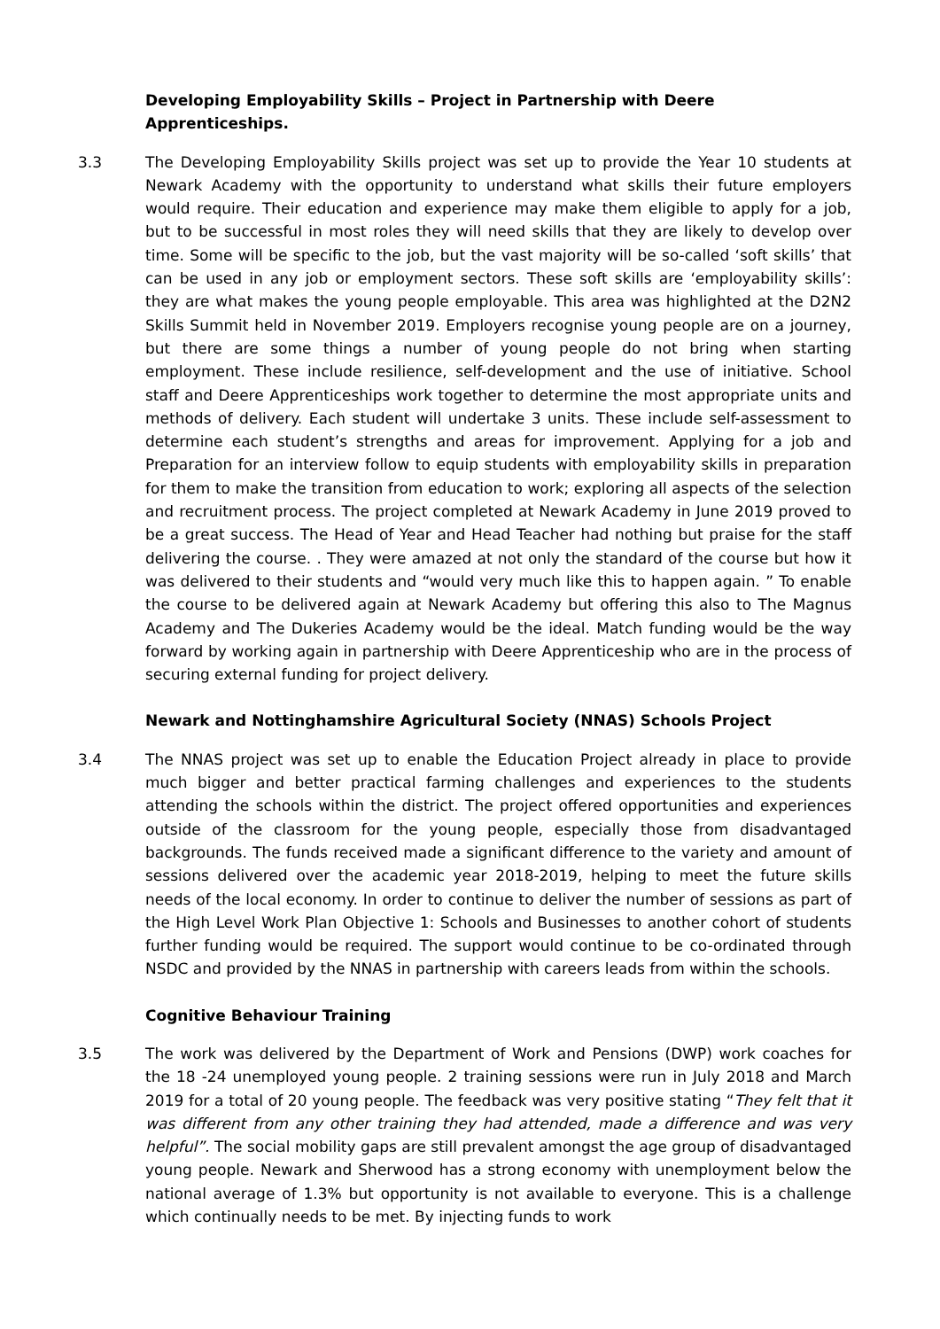Developing Employability Skills – Project in Partnership with Deere Apprenticeships.
3.3 The Developing Employability Skills project was set up to provide the Year 10 students at Newark Academy with the opportunity to understand what skills their future employers would require. Their education and experience may make them eligible to apply for a job, but to be successful in most roles they will need skills that they are likely to develop over time. Some will be specific to the job, but the vast majority will be so-called ‘soft skills’ that can be used in any job or employment sectors. These soft skills are ‘employability skills’: they are what makes the young people employable. This area was highlighted at the D2N2 Skills Summit held in November 2019. Employers recognise young people are on a journey, but there are some things a number of young people do not bring when starting employment. These include resilience, self-development and the use of initiative. School staff and Deere Apprenticeships work together to determine the most appropriate units and methods of delivery. Each student will undertake 3 units. These include self-assessment to determine each student’s strengths and areas for improvement. Applying for a job and Preparation for an interview follow to equip students with employability skills in preparation for them to make the transition from education to work; exploring all aspects of the selection and recruitment process. The project completed at Newark Academy in June 2019 proved to be a great success. The Head of Year and Head Teacher had nothing but praise for the staff delivering the course. . They were amazed at not only the standard of the course but how it was delivered to their students and “would very much like this to happen again. ” To enable the course to be delivered again at Newark Academy but offering this also to The Magnus Academy and The Dukeries Academy would be the ideal. Match funding would be the way forward by working again in partnership with Deere Apprenticeship who are in the process of securing external funding for project delivery.
Newark and Nottinghamshire Agricultural Society (NNAS) Schools Project
3.4 The NNAS project was set up to enable the Education Project already in place to provide much bigger and better practical farming challenges and experiences to the students attending the schools within the district. The project offered opportunities and experiences outside of the classroom for the young people, especially those from disadvantaged backgrounds. The funds received made a significant difference to the variety and amount of sessions delivered over the academic year 2018-2019, helping to meet the future skills needs of the local economy. In order to continue to deliver the number of sessions as part of the High Level Work Plan Objective 1: Schools and Businesses to another cohort of students further funding would be required. The support would continue to be co-ordinated through NSDC and provided by the NNAS in partnership with careers leads from within the schools.
Cognitive Behaviour Training
3.5 The work was delivered by the Department of Work and Pensions (DWP) work coaches for the 18 -24 unemployed young people. 2 training sessions were run in July 2018 and March 2019 for a total of 20 young people. The feedback was very positive stating “They felt that it was different from any other training they had attended, made a difference and was very helpful”. The social mobility gaps are still prevalent amongst the age group of disadvantaged young people. Newark and Sherwood has a strong economy with unemployment below the national average of 1.3% but opportunity is not available to everyone. This is a challenge which continually needs to be met. By injecting funds to work